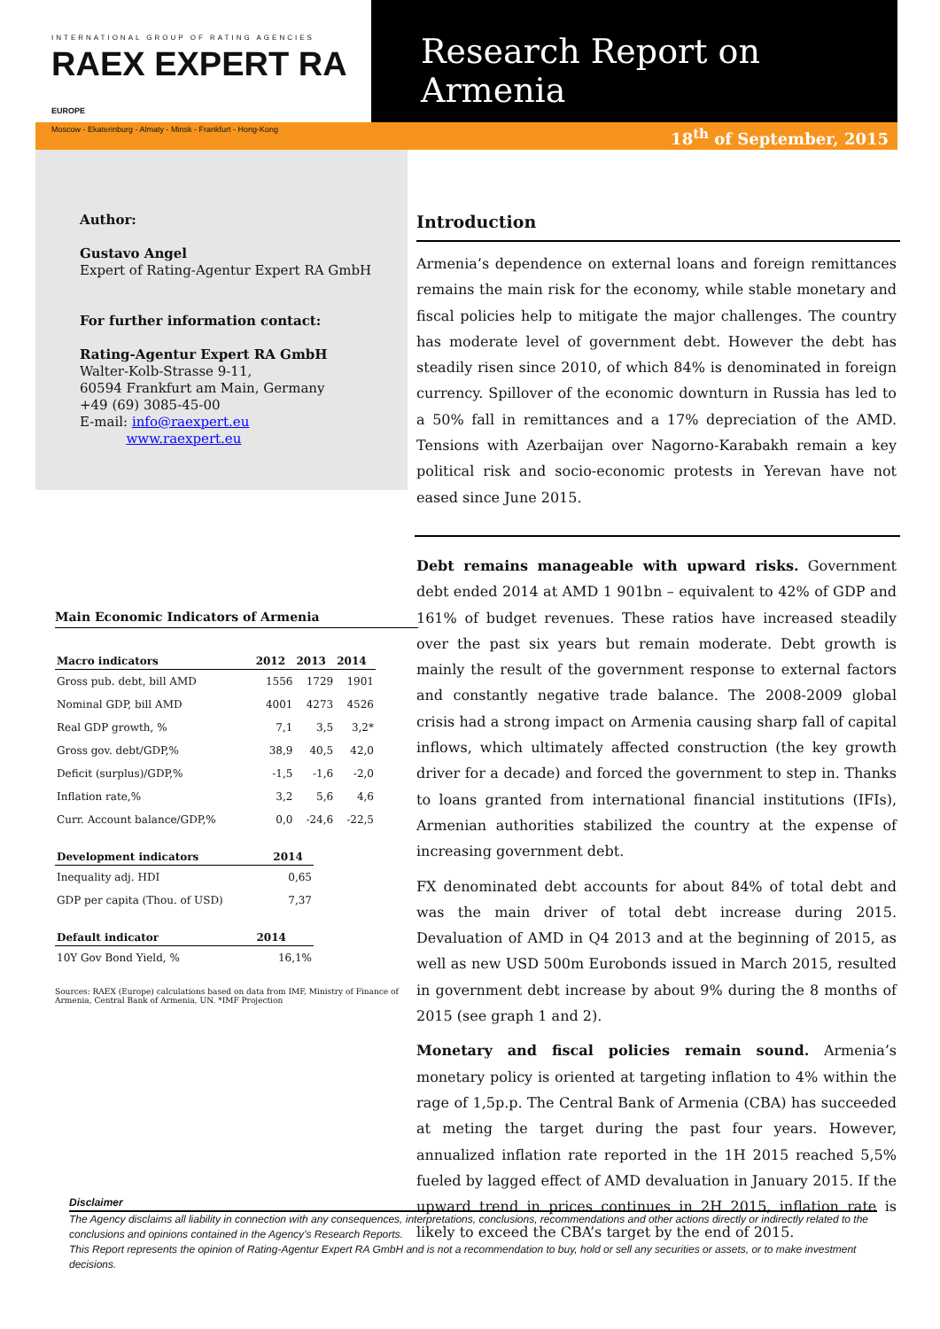INTERNATIONAL GROUP OF RATING AGENCIES
RAEX EXPERT RA EUROPE
Moscow - Ekaterinburg - Almaty - Minsk - Frankfurt - Hong-Kong
Research Report on Armenia
18<sup>th</sup> of September, 2015
Author:
Gustavo Angel
Expert of Rating-Agentur Expert RA GmbH
For further information contact:
Rating-Agentur Expert RA GmbH
Walter-Kolb-Strasse 9-11,
60594 Frankfurt am Main, Germany
+49 (69) 3085-45-00
E-mail: info@raexpert.eu
www.raexpert.eu
Main Economic Indicators of Armenia
| Macro indicators | 2012 | 2013 | 2014 |
| --- | --- | --- | --- |
| Gross pub. debt, bill AMD | 1556 | 1729 | 1901 |
| Nominal GDP, bill AMD | 4001 | 4273 | 4526 |
| Real GDP growth, % | 7,1 | 3,5 | 3,2* |
| Gross gov. debt/GDP,% | 38,9 | 40,5 | 42,0 |
| Deficit (surplus)/GDP,% | -1,5 | -1,6 | -2,0 |
| Inflation rate,% | 3,2 | 5,6 | 4,6 |
| Curr. Account balance/GDP,% | 0,0 | -24,6 | -22,5 |
| Development indicators | 2014 |
| --- | --- |
| Inequality adj. HDI | 0,65 |
| GDP per capita (Thou. of USD) | 7,37 |
| Default indicator | 2014 |
| --- | --- |
| 10Y Gov Bond Yield, % | 16,1% |
Sources: RAEX (Europe) calculations based on data from IMF, Ministry of Finance of Armenia, Central Bank of Armenia, UN. *IMF Projection
Introduction
Armenia’s dependence on external loans and foreign remittances remains the main risk for the economy, while stable monetary and fiscal policies help to mitigate the major challenges. The country has moderate level of government debt. However the debt has steadily risen since 2010, of which 84% is denominated in foreign currency. Spillover of the economic downturn in Russia has led to a 50% fall in remittances and a 17% depreciation of the AMD. Tensions with Azerbaijan over Nagorno-Karabakh remain a key political risk and socio-economic protests in Yerevan have not eased since June 2015.
Debt remains manageable with upward risks. Government debt ended 2014 at AMD 1 901bn – equivalent to 42% of GDP and 161% of budget revenues. These ratios have increased steadily over the past six years but remain moderate. Debt growth is mainly the result of the government response to external factors and constantly negative trade balance. The 2008-2009 global crisis had a strong impact on Armenia causing sharp fall of capital inflows, which ultimately affected construction (the key growth driver for a decade) and forced the government to step in. Thanks to loans granted from international financial institutions (IFIs), Armenian authorities stabilized the country at the expense of increasing government debt.
FX denominated debt accounts for about 84% of total debt and was the main driver of total debt increase during 2015. Devaluation of AMD in Q4 2013 and at the beginning of 2015, as well as new USD 500m Eurobonds issued in March 2015, resulted in government debt increase by about 9% during the 8 months of 2015 (see graph 1 and 2).
Monetary and fiscal policies remain sound. Armenia’s monetary policy is oriented at targeting inflation to 4% within the rage of 1,5p.p. The Central Bank of Armenia (CBA) has succeeded at meting the target during the past four years. However, annualized inflation rate reported in the 1H 2015 reached 5,5% fueled by lagged effect of AMD devaluation in January 2015. If the upward trend in prices continues in 2H 2015, inflation rate is likely to exceed the CBA’s target by the end of 2015.
Disclaimer
The Agency disclaims all liability in connection with any consequences, interpretations, conclusions, recommendations and other actions directly or indirectly related to the conclusions and opinions contained in the Agency’s Research Reports.
This Report represents the opinion of Rating-Agentur Expert RA GmbH and is not a recommendation to buy, hold or sell any securities or assets, or to make investment decisions.